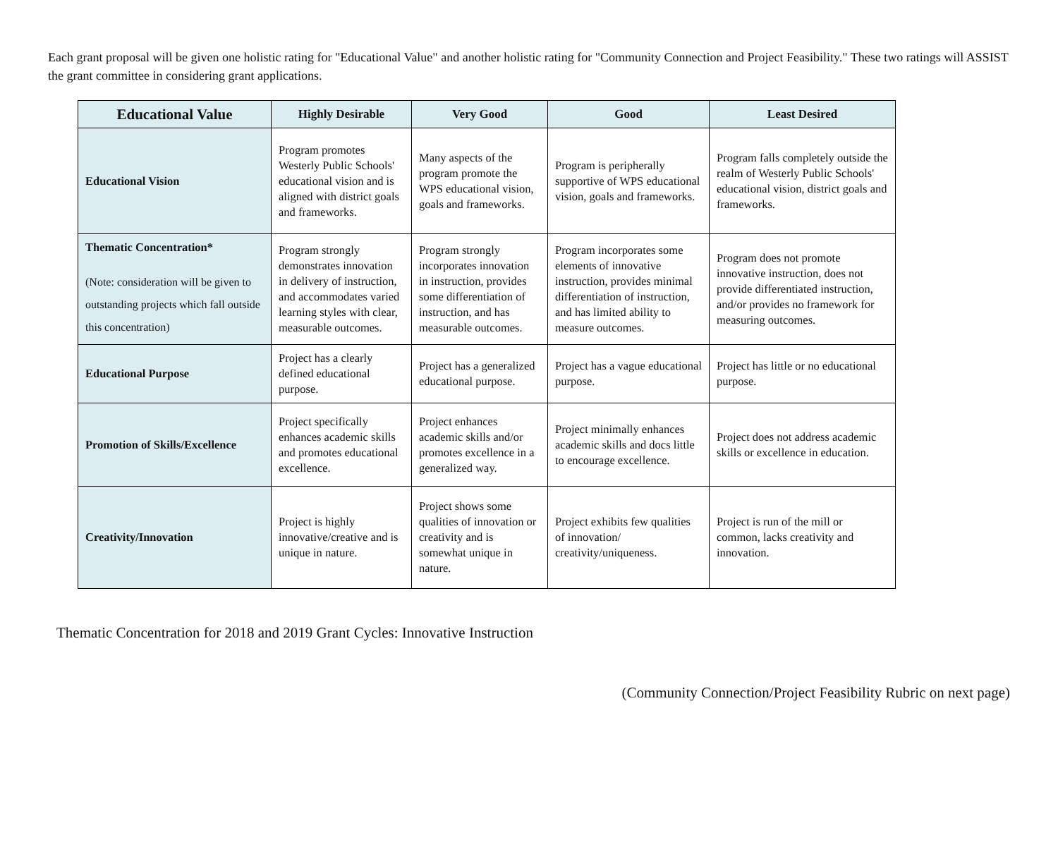Each grant proposal will be given one holistic rating for "Educational Value" and another holistic rating for "Community Connection and Project Feasibility." These two ratings will ASSIST the grant committee in considering grant applications.
| Educational Value | Highly Desirable | Very Good | Good | Least Desired |
| --- | --- | --- | --- | --- |
| Educational Vision | Program promotes Westerly Public Schools' educational vision and is aligned with district goals and frameworks. | Many aspects of the program promote the WPS educational vision, goals and frameworks. | Program is peripherally supportive of WPS educational vision, goals and frameworks. | Program falls completely outside the realm of Westerly Public Schools' educational vision, district goals and frameworks. |
| Thematic Concentration* (Note: consideration will be given to outstanding projects which fall outside this concentration) | Program strongly demonstrates innovation in delivery of instruction, and accommodates varied learning styles with clear, measurable outcomes. | Program strongly incorporates innovation in instruction, provides some differentiation of instruction, and has measurable outcomes. | Program incorporates some elements of innovative instruction, provides minimal differentiation of instruction, and has limited ability to measure outcomes. | Program does not promote innovative instruction, does not provide differentiated instruction, and/or provides no framework for measuring outcomes. |
| Educational Purpose | Project has a clearly defined educational purpose. | Project has a generalized educational purpose. | Project has a vague educational purpose. | Project has little or no educational purpose. |
| Promotion of Skills/Excellence | Project specifically enhances academic skills and promotes educational excellence. | Project enhances academic skills and/or promotes excellence in a generalized way. | Project minimally enhances academic skills and docs little to encourage excellence. | Project does not address academic skills or excellence in education. |
| Creativity/Innovation | Project is highly innovative/creative and is unique in nature. | Project shows some qualities of innovation or creativity and is somewhat unique in nature. | Project exhibits few qualities of innovation/ creativity/uniqueness. | Project is run of the mill or common, lacks creativity and innovation. |
Thematic Concentration for 2018 and 2019 Grant Cycles: Innovative Instruction
(Community Connection/Project Feasibility Rubric on next page)